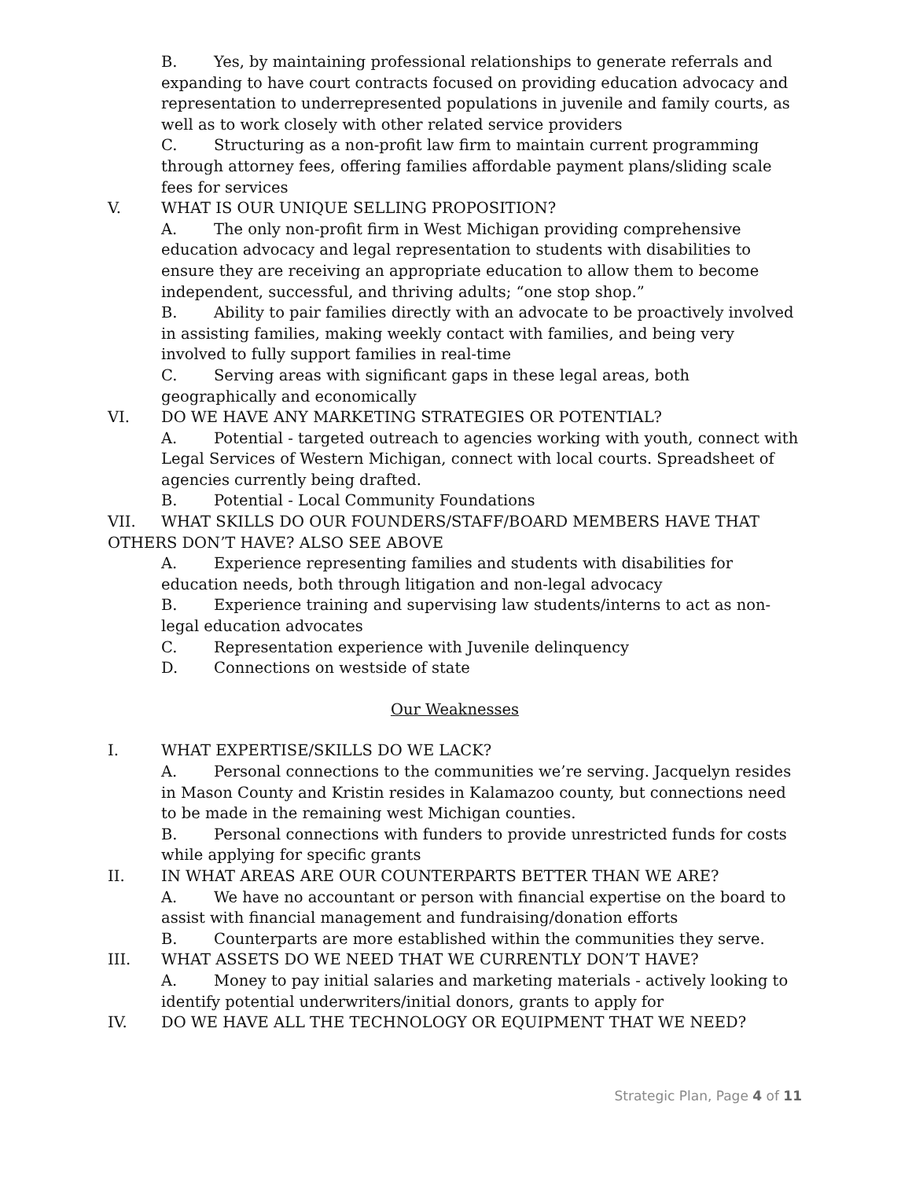B. Yes, by maintaining professional relationships to generate referrals and expanding to have court contracts focused on providing education advocacy and representation to underrepresented populations in juvenile and family courts, as well as to work closely with other related service providers
C. Structuring as a non-profit law firm to maintain current programming through attorney fees, offering families affordable payment plans/sliding scale fees for services
V. WHAT IS OUR UNIQUE SELLING PROPOSITION?
A. The only non-profit firm in West Michigan providing comprehensive education advocacy and legal representation to students with disabilities to ensure they are receiving an appropriate education to allow them to become independent, successful, and thriving adults; “one stop shop.”
B. Ability to pair families directly with an advocate to be proactively involved in assisting families, making weekly contact with families, and being very involved to fully support families in real-time
C. Serving areas with significant gaps in these legal areas, both geographically and economically
VI. DO WE HAVE ANY MARKETING STRATEGIES OR POTENTIAL?
A. Potential - targeted outreach to agencies working with youth, connect with Legal Services of Western Michigan, connect with local courts. Spreadsheet of agencies currently being drafted.
B. Potential - Local Community Foundations
VII. WHAT SKILLS DO OUR FOUNDERS/STAFF/BOARD MEMBERS HAVE THAT OTHERS DON’T HAVE? ALSO SEE ABOVE
A. Experience representing families and students with disabilities for education needs, both through litigation and non-legal advocacy
B. Experience training and supervising law students/interns to act as non-legal education advocates
C. Representation experience with Juvenile delinquency
D. Connections on westside of state
Our Weaknesses
I. WHAT EXPERTISE/SKILLS DO WE LACK?
A. Personal connections to the communities we’re serving. Jacquelyn resides in Mason County and Kristin resides in Kalamazoo county, but connections need to be made in the remaining west Michigan counties.
B. Personal connections with funders to provide unrestricted funds for costs while applying for specific grants
II. IN WHAT AREAS ARE OUR COUNTERPARTS BETTER THAN WE ARE?
A. We have no accountant or person with financial expertise on the board to assist with financial management and fundraising/donation efforts
B. Counterparts are more established within the communities they serve.
III. WHAT ASSETS DO WE NEED THAT WE CURRENTLY DON’T HAVE?
A. Money to pay initial salaries and marketing materials - actively looking to identify potential underwriters/initial donors, grants to apply for
IV. DO WE HAVE ALL THE TECHNOLOGY OR EQUIPMENT THAT WE NEED?
Strategic Plan, Page 4 of 11